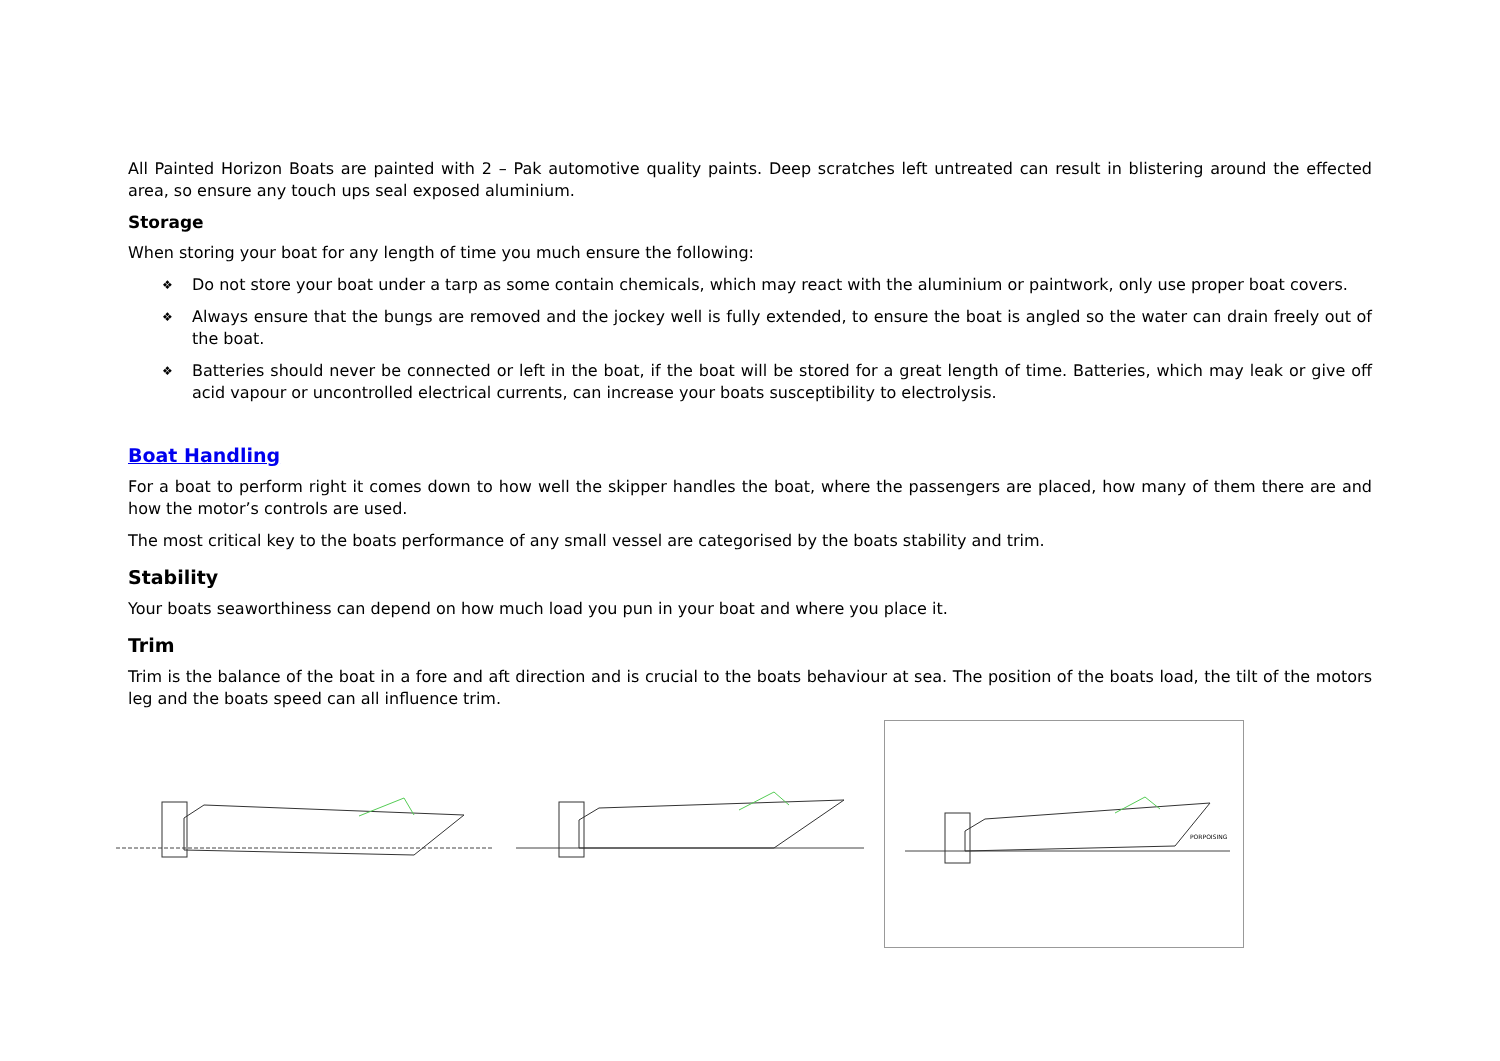All Painted Horizon Boats are painted with 2 – Pak automotive quality paints. Deep scratches left untreated can result in blistering around the effected area, so ensure any touch ups seal exposed aluminium.
Storage
When storing your boat for any length of time you much ensure the following:
❖ Do not store your boat under a tarp as some contain chemicals, which may react with the aluminium or paintwork, only use proper boat covers.
❖ Always ensure that the bungs are removed and the jockey well is fully extended, to ensure the boat is angled so the water can drain freely out of the boat.
❖ Batteries should never be connected or left in the boat, if the boat will be stored for a great length of time. Batteries, which may leak or give off acid vapour or uncontrolled electrical currents, can increase your boats susceptibility to electrolysis.
Boat Handling
For a boat to perform right it comes down to how well the skipper handles the boat, where the passengers are placed, how many of them there are and how the motor’s controls are used.
The most critical key to the boats performance of any small vessel are categorised by the boats stability and trim.
Stability
Your boats seaworthiness can depend on how much load you pun in your boat and where you place it.
Trim
Trim is the balance of the boat in a fore and aft direction and is crucial to the boats behaviour at sea. The position of the boats load, the tilt of the motors leg and the boats speed can all influence trim.
PORPOISING